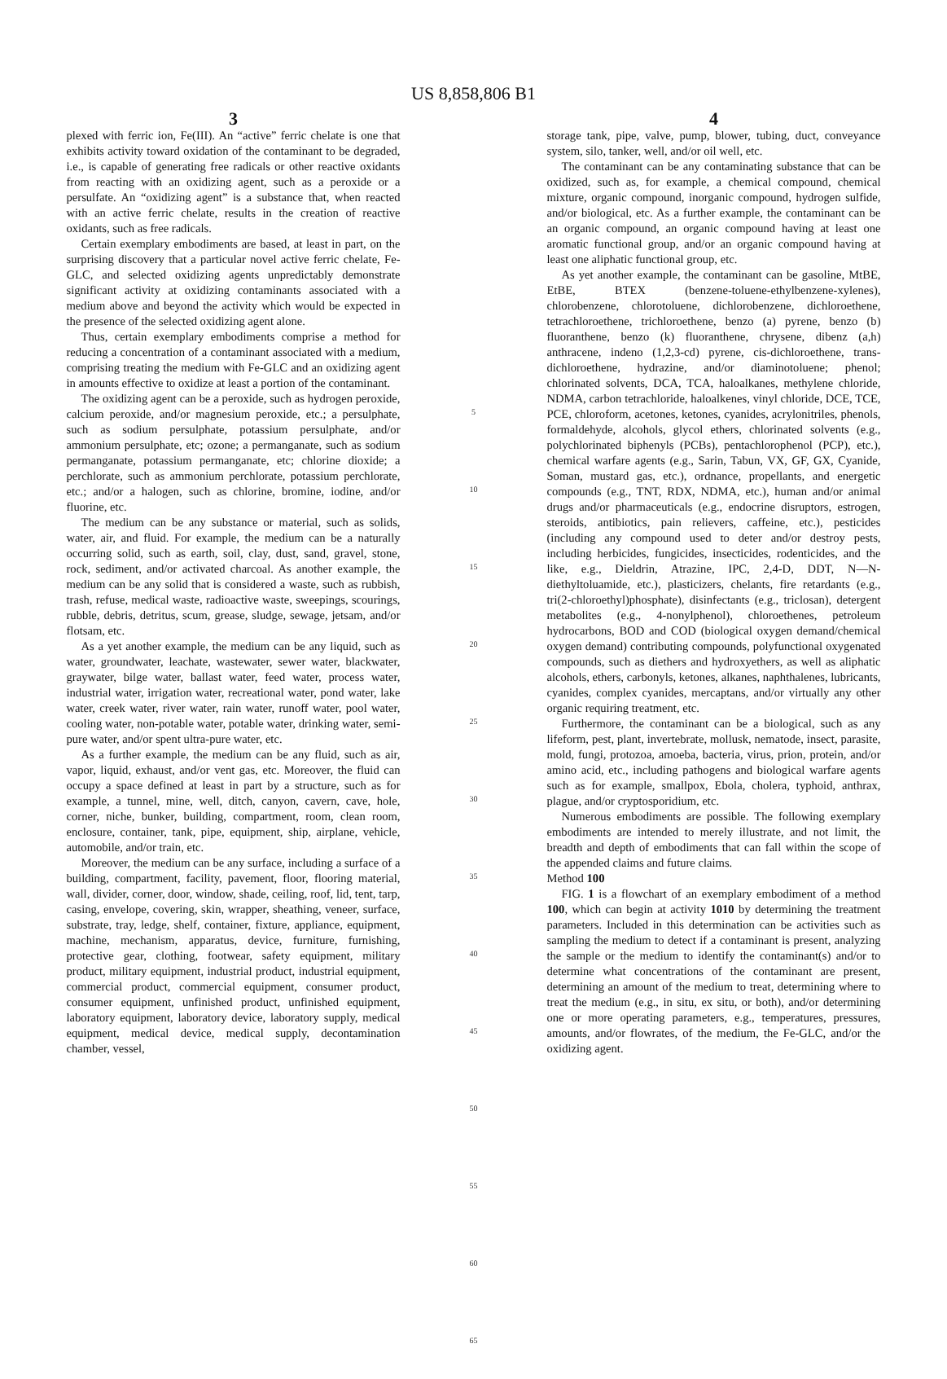US 8,858,806 B1
3
plexed with ferric ion, Fe(III). An “active” ferric chelate is one that exhibits activity toward oxidation of the contaminant to be degraded, i.e., is capable of generating free radicals or other reactive oxidants from reacting with an oxidizing agent, such as a peroxide or a persulfate. An “oxidizing agent” is a substance that, when reacted with an active ferric chelate, results in the creation of reactive oxidants, such as free radicals.
Certain exemplary embodiments are based, at least in part, on the surprising discovery that a particular novel active ferric chelate, Fe-GLC, and selected oxidizing agents unpredictably demonstrate significant activity at oxidizing contaminants associated with a medium above and beyond the activity which would be expected in the presence of the selected oxidizing agent alone.
Thus, certain exemplary embodiments comprise a method for reducing a concentration of a contaminant associated with a medium, comprising treating the medium with Fe-GLC and an oxidizing agent in amounts effective to oxidize at least a portion of the contaminant.
The oxidizing agent can be a peroxide, such as hydrogen peroxide, calcium peroxide, and/or magnesium peroxide, etc.; a persulphate, such as sodium persulphate, potassium persulphate, and/or ammonium persulphate, etc; ozone; a permanganate, such as sodium permanganate, potassium permanganate, etc; chlorine dioxide; a perchlorate, such as ammonium perchlorate, potassium perchlorate, etc.; and/or a halogen, such as chlorine, bromine, iodine, and/or fluorine, etc.
The medium can be any substance or material, such as solids, water, air, and fluid. For example, the medium can be a naturally occurring solid, such as earth, soil, clay, dust, sand, gravel, stone, rock, sediment, and/or activated charcoal. As another example, the medium can be any solid that is considered a waste, such as rubbish, trash, refuse, medical waste, radioactive waste, sweepings, scourings, rubble, debris, detritus, scum, grease, sludge, sewage, jetsam, and/or flotsam, etc.
As a yet another example, the medium can be any liquid, such as water, groundwater, leachate, wastewater, sewer water, blackwater, graywater, bilge water, ballast water, feed water, process water, industrial water, irrigation water, recreational water, pond water, lake water, creek water, river water, rain water, runoff water, pool water, cooling water, non-potable water, potable water, drinking water, semi-pure water, and/or spent ultra-pure water, etc.
As a further example, the medium can be any fluid, such as air, vapor, liquid, exhaust, and/or vent gas, etc. Moreover, the fluid can occupy a space defined at least in part by a structure, such as for example, a tunnel, mine, well, ditch, canyon, cavern, cave, hole, corner, niche, bunker, building, compartment, room, clean room, enclosure, container, tank, pipe, equipment, ship, airplane, vehicle, automobile, and/or train, etc.
Moreover, the medium can be any surface, including a surface of a building, compartment, facility, pavement, floor, flooring material, wall, divider, corner, door, window, shade, ceiling, roof, lid, tent, tarp, casing, envelope, covering, skin, wrapper, sheathing, veneer, surface, substrate, tray, ledge, shelf, container, fixture, appliance, equipment, machine, mechanism, apparatus, device, furniture, furnishing, protective gear, clothing, footwear, safety equipment, military product, military equipment, industrial product, industrial equipment, commercial product, commercial equipment, consumer product, consumer equipment, unfinished product, unfinished equipment, laboratory equipment, laboratory device, laboratory supply, medical equipment, medical device, medical supply, decontamination chamber, vessel,
5
10
15
20
25
30
35
40
45
50
55
60
65
4
storage tank, pipe, valve, pump, blower, tubing, duct, conveyance system, silo, tanker, well, and/or oil well, etc.
The contaminant can be any contaminating substance that can be oxidized, such as, for example, a chemical compound, chemical mixture, organic compound, inorganic compound, hydrogen sulfide, and/or biological, etc. As a further example, the contaminant can be an organic compound, an organic compound having at least one aromatic functional group, and/or an organic compound having at least one aliphatic functional group, etc.
As yet another example, the contaminant can be gasoline, MtBE, EtBE, BTEX (benzene-toluene-ethylbenzene-xylenes), chlorobenzene, chlorotoluene, dichlorobenzene, dichloroethene, tetrachloroethene, trichloroethene, benzo (a) pyrene, benzo (b) fluoranthene, benzo (k) fluoranthene, chrysene, dibenz (a,h) anthracene, indeno (1,2,3-cd) pyrene, cis-dichloroethene, trans-dichloroethene, hydrazine, and/or diaminotoluene; phenol; chlorinated solvents, DCA, TCA, haloalkanes, methylene chloride, NDMA, carbon tetrachloride, haloalkenes, vinyl chloride, DCE, TCE, PCE, chloroform, acetones, ketones, cyanides, acrylonitriles, phenols, formaldehyde, alcohols, glycol ethers, chlorinated solvents (e.g., polychlorinated biphenyls (PCBs), pentachlorophenol (PCP), etc.), chemical warfare agents (e.g., Sarin, Tabun, VX, GF, GX, Cyanide, Soman, mustard gas, etc.), ordnance, propellants, and energetic compounds (e.g., TNT, RDX, NDMA, etc.), human and/or animal drugs and/or pharmaceuticals (e.g., endocrine disruptors, estrogen, steroids, antibiotics, pain relievers, caffeine, etc.), pesticides (including any compound used to deter and/or destroy pests, including herbicides, fungicides, insecticides, rodenticides, and the like, e.g., Dieldrin, Atrazine, IPC, 2,4-D, DDT, N—N-diethyltoluamide, etc.), plasticizers, chelants, fire retardants (e.g., tri(2-chloroethyl)phosphate), disinfectants (e.g., triclosan), detergent metabolites (e.g., 4-nonylphenol), chloroethenes, petroleum hydrocarbons, BOD and COD (biological oxygen demand/chemical oxygen demand) contributing compounds, polyfunctional oxygenated compounds, such as diethers and hydroxyethers, as well as aliphatic alcohols, ethers, carbonyls, ketones, alkanes, naphthalenes, lubricants, cyanides, complex cyanides, mercaptans, and/or virtually any other organic requiring treatment, etc.
Furthermore, the contaminant can be a biological, such as any lifeform, pest, plant, invertebrate, mollusk, nematode, insect, parasite, mold, fungi, protozoa, amoeba, bacteria, virus, prion, protein, and/or amino acid, etc., including pathogens and biological warfare agents such as for example, smallpox, Ebola, cholera, typhoid, anthrax, plague, and/or cryptosporidium, etc.
Numerous embodiments are possible. The following exemplary embodiments are intended to merely illustrate, and not limit, the breadth and depth of embodiments that can fall within the scope of the appended claims and future claims.
Method 100
FIG. 1 is a flowchart of an exemplary embodiment of a method 100, which can begin at activity 1010 by determining the treatment parameters. Included in this determination can be activities such as sampling the medium to detect if a contaminant is present, analyzing the sample or the medium to identify the contaminant(s) and/or to determine what concentrations of the contaminant are present, determining an amount of the medium to treat, determining where to treat the medium (e.g., in situ, ex situ, or both), and/or determining one or more operating parameters, e.g., temperatures, pressures, amounts, and/or flowrates, of the medium, the Fe-GLC, and/or the oxidizing agent.